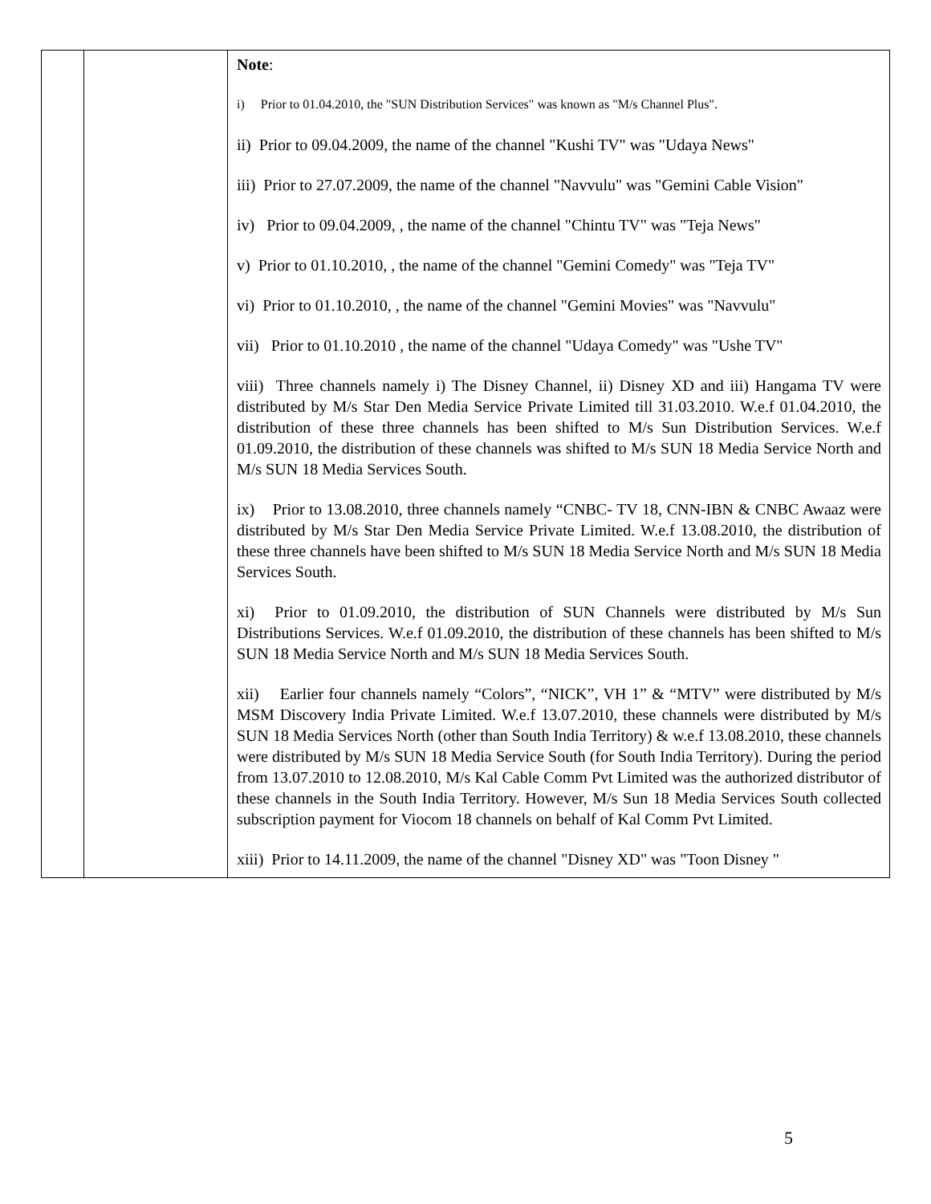| | | Note : i) Prior to 01.04.2010, the "SUN Distribution Services" was known as "M/s Channel Plus". ii) Prior to 09.04.2009, the name of the channel "Kushi TV" was "Udaya News" iii) Prior to 27.07.2009, the name of the channel "Navvulu" was "Gemini Cable Vision" iv) Prior to 09.04.2009, , the name of the channel "Chintu TV" was "Teja News" v) Prior to 01.10.2010, , the name of the channel "Gemini Comedy" was "Teja TV" vi) Prior to 01.10.2010, , the name of the channel "Gemini Movies" was "Navvulu" vii) Prior to 01.10.2010 , the name of the channel "Udaya Comedy" was "Ushe TV" viii) Three channels namely i) The Disney Channel, ii) Disney XD and iii) Hangama TV were distributed by M/s Star Den Media Service Private Limited till 31.03.2010. W.e.f 01.04.2010, the distribution of these three channels has been shifted to M/s Sun Distribution Services. W.e.f 01.09.2010, the distribution of these channels was shifted to M/s SUN 18 Media Service North and M/s SUN 18 Media Services South. ix) Prior to 13.08.2010, three channels namely “CNBC- TV 18, CNN-IBN & CNBC Awaaz were distributed by M/s Star Den Media Service Private Limited. W.e.f 13.08.2010, the distribution of these three channels have been shifted to M/s SUN 18 Media Service North and M/s SUN 18 Media Services South. xi) Prior to 01.09.2010, the distribution of SUN Channels were distributed by M/s Sun Distributions Services. W.e.f 01.09.2010, the distribution of these channels has been shifted to M/s SUN 18 Media Service North and M/s SUN 18 Media Services South. xii) Earlier four channels namely “Colors”, “NICK”, VH 1” & “MTV” were distributed by M/s MSM Discovery India Private Limited. W.e.f 13.07.2010, these channels were distributed by M/s SUN 18 Media Services North (other than South India Territory) & w.e.f 13.08.2010, these channels were distributed by M/s SUN 18 Media Service South (for South India Territory). During the period from 13.07.2010 to 12.08.2010, M/s Kal Cable Comm Pvt Limited was the authorized distributor of these channels in the South India Territory. However, M/s Sun 18 Media Services South collected subscription payment for Viocom 18 channels on behalf of Kal Comm Pvt Limited. xiii) Prior to 14.11.2009, the name of the channel "Disney XD" was "Toon Disney " |
5